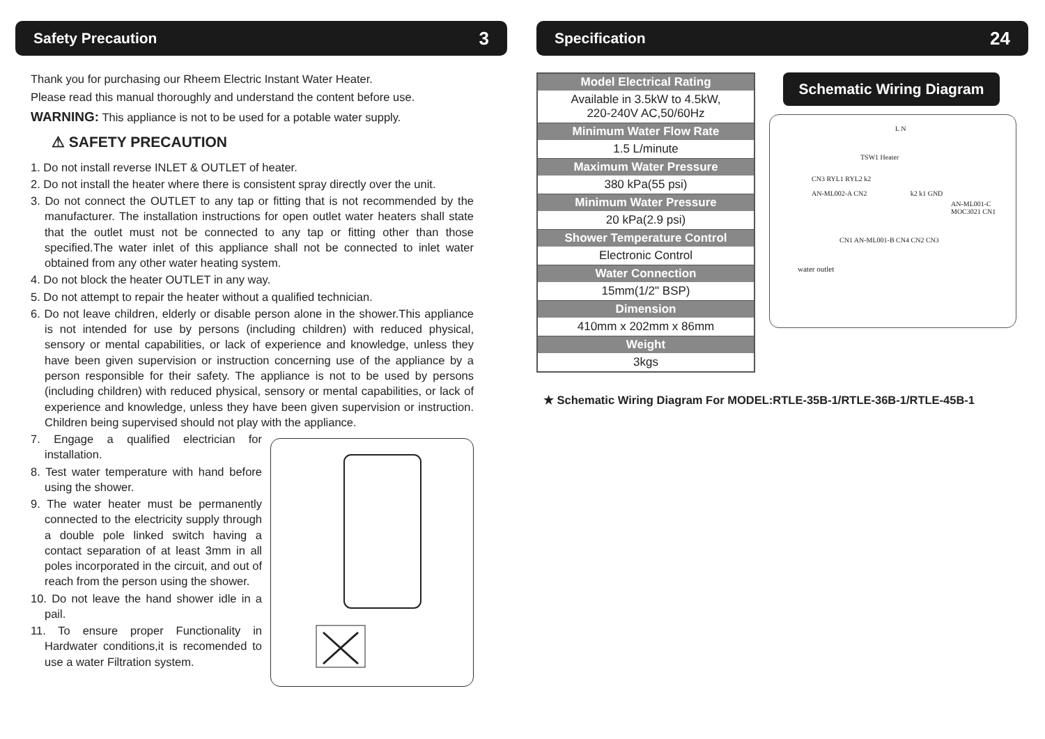Safety Precaution 3
Thank you for purchasing our Rheem Electric Instant Water Heater.
Please read this manual thoroughly and understand the content before use.
WARNING: This appliance is not to be used for a potable water supply.
⚠ SAFETY PRECAUTION
1. Do not install reverse INLET & OUTLET of heater.
2. Do not install the heater where there is consistent spray directly over the unit.
3. Do not connect the OUTLET to any tap or fitting that is not recommended by the manufacturer. The installation instructions for open outlet water heaters shall state that the outlet must not be connected to any tap or fitting other than those specified.The water inlet of this appliance shall not be connected to inlet water obtained from any other water heating system.
4. Do not block the heater OUTLET in any way.
5. Do not attempt to repair the heater without a qualified technician.
6. Do not leave children, elderly or disable person alone in the shower.This appliance is not intended for use by persons (including children) with reduced physical, sensory or mental capabilities, or lack of experience and knowledge, unless they have been given supervision or instruction concerning use of the appliance by a person responsible for their safety. The appliance is not to be used by persons (including children) with reduced physical, sensory or mental capabilities, or lack of experience and knowledge, unless they have been given supervision or instruction. Children being supervised should not play with the appliance.
7. Engage a qualified electrician for installation.
8. Test water temperature with hand before using the shower.
9. The water heater must be permanently connected to the electricity supply through a double pole linked switch having a contact separation of at least 3mm in all poles incorporated in the circuit, and out of reach from the person using the shower.
10. Do not leave the hand shower idle in a pail.
11. To ensure proper Functionality in Hardwater conditions,it is recomended to use a water Filtration system.
Specification 24
| Model Electrical Rating |
| --- |
| Available in 3.5kW to 4.5kW, 220-240V AC,50/60Hz |
| Minimum Water Flow Rate |
| 1.5 L/minute |
| Maximum Water Pressure |
| 380 kPa(55 psi) |
| Minimum Water Pressure |
| 20 kPa(2.9 psi) |
| Shower Temperature Control |
| Electronic Control |
| Water Connection |
| 15mm(1/2" BSP) |
| Dimension |
| 410mm x 202mm x 86mm |
| Weight |
| 3kgs |
Schematic Wiring Diagram
L N
TSW1 Heater
CN3 RYL1 RYL2 k2
AN-ML002-A CN2 k2 k1 GND
AN-ML001-C MOC3021 CN1
CN1 AN-ML001-B CN4 CN2 CN3
water outlet
★ Schematic Wiring Diagram For MODEL:RTLE-35B-1/RTLE-36B-1/RTLE-45B-1